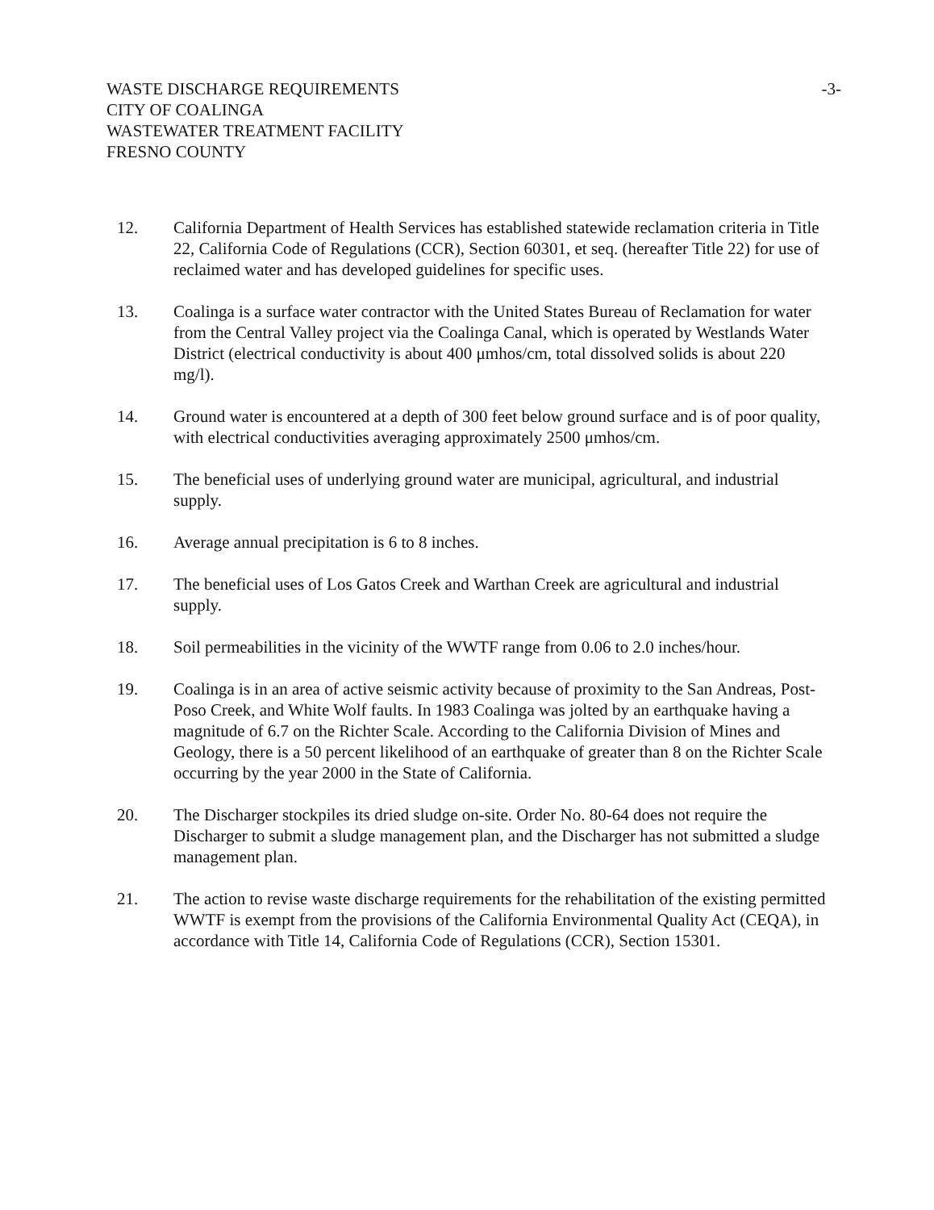WASTE DISCHARGE REQUIREMENTS
CITY OF COALINGA
WASTEWATER TREATMENT FACILITY
FRESNO COUNTY
-3-
12. California Department of Health Services has established statewide reclamation criteria in Title 22, California Code of Regulations (CCR), Section 60301, et seq. (hereafter Title 22) for use of reclaimed water and has developed guidelines for specific uses.
13. Coalinga is a surface water contractor with the United States Bureau of Reclamation for water from the Central Valley project via the Coalinga Canal, which is operated by Westlands Water District (electrical conductivity is about 400 μmhos/cm, total dissolved solids is about 220 mg/l).
14. Ground water is encountered at a depth of 300 feet below ground surface and is of poor quality, with electrical conductivities averaging approximately 2500 μmhos/cm.
15. The beneficial uses of underlying ground water are municipal, agricultural, and industrial supply.
16. Average annual precipitation is 6 to 8 inches.
17. The beneficial uses of Los Gatos Creek and Warthan Creek are agricultural and industrial supply.
18. Soil permeabilities in the vicinity of the WWTF range from 0.06 to 2.0 inches/hour.
19. Coalinga is in an area of active seismic activity because of proximity to the San Andreas, Post-Poso Creek, and White Wolf faults. In 1983 Coalinga was jolted by an earthquake having a magnitude of 6.7 on the Richter Scale. According to the California Division of Mines and Geology, there is a 50 percent likelihood of an earthquake of greater than 8 on the Richter Scale occurring by the year 2000 in the State of California.
20. The Discharger stockpiles its dried sludge on-site. Order No. 80-64 does not require the Discharger to submit a sludge management plan, and the Discharger has not submitted a sludge management plan.
21. The action to revise waste discharge requirements for the rehabilitation of the existing permitted WWTF is exempt from the provisions of the California Environmental Quality Act (CEQA), in accordance with Title 14, California Code of Regulations (CCR), Section 15301.